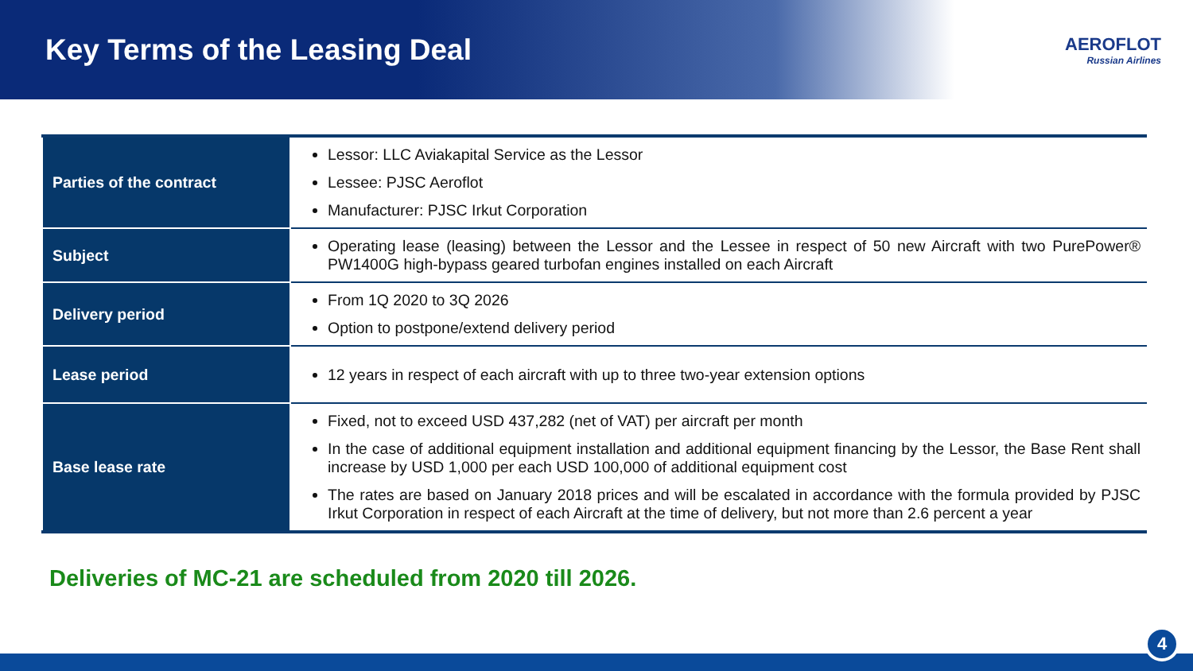Key Terms of the Leasing Deal
AEROFLOT
Russian Airlines
| Parties of the contract | Lessor: LLC Aviakapital Service as the Lessor Lessee: PJSC Aeroflot Manufacturer: PJSC Irkut Corporation |
| Subject | Operating lease (leasing) between the Lessor and the Lessee in respect of 50 new Aircraft with two PurePower® PW1400G high-bypass geared turbofan engines installed on each Aircraft |
| Delivery period | From 1Q 2020 to 3Q 2026 Option to postpone/extend delivery period |
| Lease period | 12 years in respect of each aircraft with up to three two-year extension options |
| Base lease rate | Fixed, not to exceed USD 437,282 (net of VAT) per aircraft per month In the case of additional equipment installation and additional equipment financing by the Lessor, the Base Rent shall increase by USD 1,000 per each USD 100,000 of additional equipment cost The rates are based on January 2018 prices and will be escalated in accordance with the formula provided by PJSC Irkut Corporation in respect of each Aircraft at the time of delivery, but not more than 2.6 percent a year |
Deliveries of MC-21 are scheduled from 2020 till 2026.
4